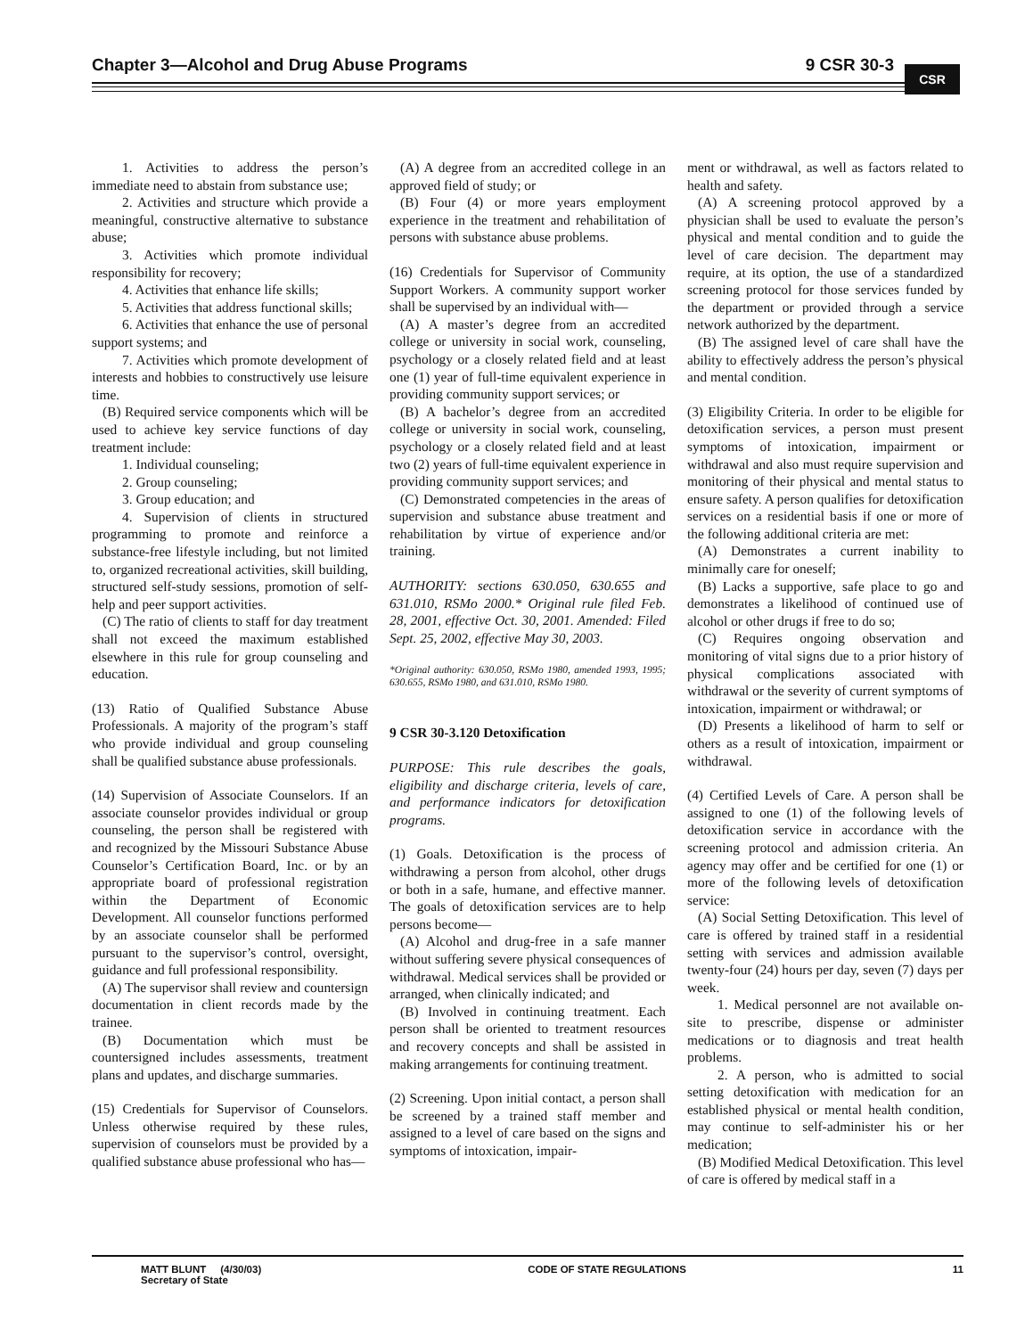Chapter 3—Alcohol and Drug Abuse Programs 9 CSR 30-3 CSR
1. Activities to address the person’s immediate need to abstain from substance use;
2. Activities and structure which provide a meaningful, constructive alternative to substance abuse;
3. Activities which promote individual responsibility for recovery;
4. Activities that enhance life skills;
5. Activities that address functional skills;
6. Activities that enhance the use of personal support systems; and
7. Activities which promote development of interests and hobbies to constructively use leisure time.
(B) Required service components which will be used to achieve key service functions of day treatment include:
1. Individual counseling;
2. Group counseling;
3. Group education; and
4. Supervision of clients in structured programming to promote and reinforce a substance-free lifestyle including, but not limited to, organized recreational activities, skill building, structured self-study sessions, promotion of self-help and peer support activities.
(C) The ratio of clients to staff for day treatment shall not exceed the maximum established elsewhere in this rule for group counseling and education.
(13) Ratio of Qualified Substance Abuse Professionals. A majority of the program’s staff who provide individual and group counseling shall be qualified substance abuse professionals.
(14) Supervision of Associate Counselors. If an associate counselor provides individual or group counseling, the person shall be registered with and recognized by the Missouri Substance Abuse Counselor’s Certification Board, Inc. or by an appropriate board of professional registration within the Department of Economic Development. All counselor functions performed by an associate counselor shall be performed pursuant to the supervisor’s control, oversight, guidance and full professional responsibility.
(A) The supervisor shall review and countersign documentation in client records made by the trainee.
(B) Documentation which must be countersigned includes assessments, treatment plans and updates, and discharge summaries.
(15) Credentials for Supervisor of Counselors. Unless otherwise required by these rules, supervision of counselors must be provided by a qualified substance abuse professional who has—
(A) A degree from an accredited college in an approved field of study; or
(B) Four (4) or more years employment experience in the treatment and rehabilitation of persons with substance abuse problems.
(16) Credentials for Supervisor of Community Support Workers. A community support worker shall be supervised by an individual with—
(A) A master’s degree from an accredited college or university in social work, counseling, psychology or a closely related field and at least one (1) year of full-time equivalent experience in providing community support services; or
(B) A bachelor’s degree from an accredited college or university in social work, counseling, psychology or a closely related field and at least two (2) years of full-time equivalent experience in providing community support services; and
(C) Demonstrated competencies in the areas of supervision and substance abuse treatment and rehabilitation by virtue of experience and/or training.
AUTHORITY: sections 630.050, 630.655 and 631.010, RSMo 2000.* Original rule filed Feb. 28, 2001, effective Oct. 30, 2001. Amended: Filed Sept. 25, 2002, effective May 30, 2003.
*Original authority: 630.050, RSMo 1980, amended 1993, 1995; 630.655, RSMo 1980, and 631.010, RSMo 1980.
9 CSR 30-3.120 Detoxification
PURPOSE: This rule describes the goals, eligibility and discharge criteria, levels of care, and performance indicators for detoxification programs.
(1) Goals. Detoxification is the process of withdrawing a person from alcohol, other drugs or both in a safe, humane, and effective manner. The goals of detoxification services are to help persons become—
(A) Alcohol and drug-free in a safe manner without suffering severe physical consequences of withdrawal. Medical services shall be provided or arranged, when clinically indicated; and
(B) Involved in continuing treatment. Each person shall be oriented to treatment resources and recovery concepts and shall be assisted in making arrangements for continuing treatment.
(2) Screening. Upon initial contact, a person shall be screened by a trained staff member and assigned to a level of care based on the signs and symptoms of intoxication, impair-
ment or withdrawal, as well as factors related to health and safety.
(A) A screening protocol approved by a physician shall be used to evaluate the person’s physical and mental condition and to guide the level of care decision. The department may require, at its option, the use of a standardized screening protocol for those services funded by the department or provided through a service network authorized by the department.
(B) The assigned level of care shall have the ability to effectively address the person’s physical and mental condition.
(3) Eligibility Criteria. In order to be eligible for detoxification services, a person must present symptoms of intoxication, impairment or withdrawal and also must require supervision and monitoring of their physical and mental status to ensure safety. A person qualifies for detoxification services on a residential basis if one or more of the following additional criteria are met:
(A) Demonstrates a current inability to minimally care for oneself;
(B) Lacks a supportive, safe place to go and demonstrates a likelihood of continued use of alcohol or other drugs if free to do so;
(C) Requires ongoing observation and monitoring of vital signs due to a prior history of physical complications associated with withdrawal or the severity of current symptoms of intoxication, impairment or withdrawal; or
(D) Presents a likelihood of harm to self or others as a result of intoxication, impairment or withdrawal.
(4) Certified Levels of Care. A person shall be assigned to one (1) of the following levels of detoxification service in accordance with the screening protocol and admission criteria. An agency may offer and be certified for one (1) or more of the following levels of detoxification service:
(A) Social Setting Detoxification. This level of care is offered by trained staff in a residential setting with services and admission available twenty-four (24) hours per day, seven (7) days per week.
1. Medical personnel are not available on-site to prescribe, dispense or administer medications or to diagnosis and treat health problems.
2. A person, who is admitted to social setting detoxification with medication for an established physical or mental health condition, may continue to self-administer his or her medication;
(B) Modified Medical Detoxification. This level of care is offered by medical staff in a
MATT BLUNT (4/30/03)
Secretary of State
CODE OF STATE REGULATIONS 11